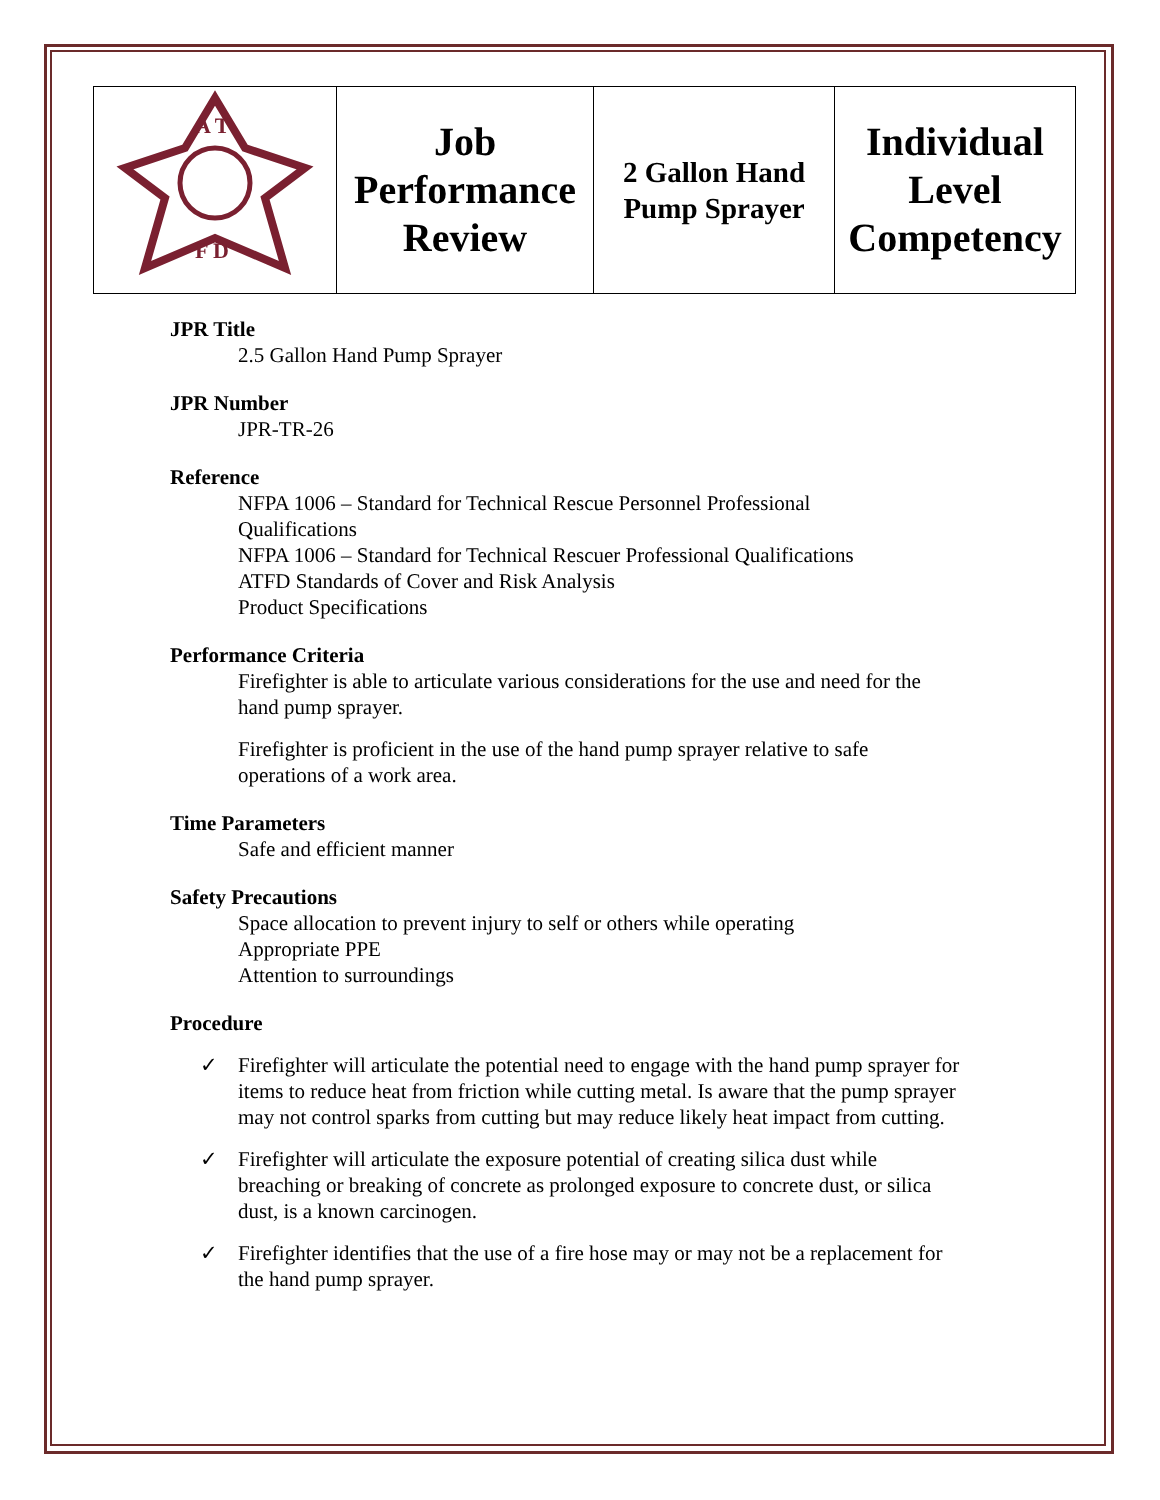| A T F D | Job Performance Review | 2 Gallon Hand Pump Sprayer | Individual Level Competency |
JPR Title
2.5 Gallon Hand Pump Sprayer
JPR Number
JPR-TR-26
Reference
NFPA 1006 – Standard for Technical Rescue Personnel Professional
Qualifications
NFPA 1006 – Standard for Technical Rescuer Professional Qualifications
ATFD Standards of Cover and Risk Analysis
Product Specifications
Performance Criteria
Firefighter is able to articulate various considerations for the use and need for the
hand pump sprayer.
Firefighter is proficient in the use of the hand pump sprayer relative to safe
operations of a work area.
Time Parameters
Safe and efficient manner
Safety Precautions
Space allocation to prevent injury to self or others while operating
Appropriate PPE
Attention to surroundings
Procedure
✓ Firefighter will articulate the potential need to engage with the hand pump sprayer for items to reduce heat from friction while cutting metal. Is aware that the pump sprayer may not control sparks from cutting but may reduce likely heat impact from cutting.
✓ Firefighter will articulate the exposure potential of creating silica dust while breaching or breaking of concrete as prolonged exposure to concrete dust, or silica dust, is a known carcinogen.
✓ Firefighter identifies that the use of a fire hose may or may not be a replacement for the hand pump sprayer.